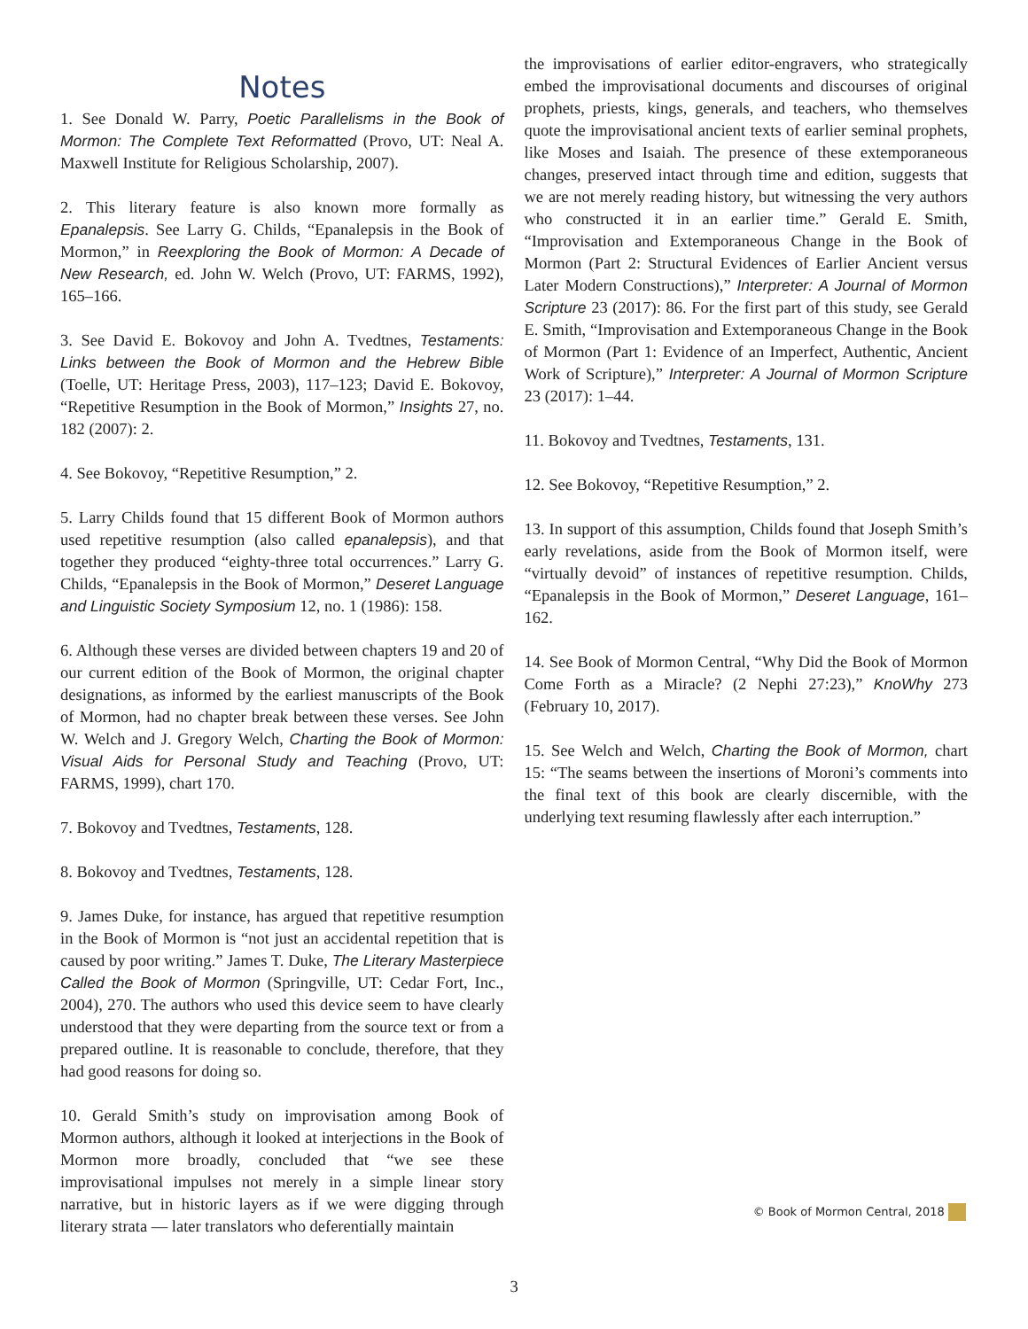Notes
1. See Donald W. Parry, Poetic Parallelisms in the Book of Mormon: The Complete Text Reformatted (Provo, UT: Neal A. Maxwell Institute for Religious Scholarship, 2007).
2. This literary feature is also known more formally as Epanalepsis. See Larry G. Childs, “Epanalepsis in the Book of Mormon,” in Reexploring the Book of Mormon: A Decade of New Research, ed. John W. Welch (Provo, UT: FARMS, 1992), 165–166.
3. See David E. Bokovoy and John A. Tvedtnes, Testaments: Links between the Book of Mormon and the Hebrew Bible (Toelle, UT: Heritage Press, 2003), 117–123; David E. Bokovoy, “Repetitive Resumption in the Book of Mormon,” Insights 27, no. 182 (2007): 2.
4. See Bokovoy, “Repetitive Resumption,” 2.
5. Larry Childs found that 15 different Book of Mormon authors used repetitive resumption (also called epanalepsis), and that together they produced “eighty-three total occurrences.” Larry G. Childs, “Epanalepsis in the Book of Mormon,” Deseret Language and Linguistic Society Symposium 12, no. 1 (1986): 158.
6. Although these verses are divided between chapters 19 and 20 of our current edition of the Book of Mormon, the original chapter designations, as informed by the earliest manuscripts of the Book of Mormon, had no chapter break between these verses. See John W. Welch and J. Gregory Welch, Charting the Book of Mormon: Visual Aids for Personal Study and Teaching (Provo, UT: FARMS, 1999), chart 170.
7. Bokovoy and Tvedtnes, Testaments, 128.
8. Bokovoy and Tvedtnes, Testaments, 128.
9. James Duke, for instance, has argued that repetitive resumption in the Book of Mormon is “not just an accidental repetition that is caused by poor writing.” James T. Duke, The Literary Masterpiece Called the Book of Mormon (Springville, UT: Cedar Fort, Inc., 2004), 270. The authors who used this device seem to have clearly understood that they were departing from the source text or from a prepared outline. It is reasonable to conclude, therefore, that they had good reasons for doing so.
10. Gerald Smith’s study on improvisation among Book of Mormon authors, although it looked at interjections in the Book of Mormon more broadly, concluded that “we see these improvisational impulses not merely in a simple linear story narrative, but in historic layers as if we were digging through literary strata — later translators who deferentially maintain
the improvisations of earlier editor-engravers, who strategically embed the improvisational documents and discourses of original prophets, priests, kings, generals, and teachers, who themselves quote the improvisational ancient texts of earlier seminal prophets, like Moses and Isaiah. The presence of these extemporaneous changes, preserved intact through time and edition, suggests that we are not merely reading history, but witnessing the very authors who constructed it in an earlier time.” Gerald E. Smith, “Improvisation and Extemporaneous Change in the Book of Mormon (Part 2: Structural Evidences of Earlier Ancient versus Later Modern Constructions),” Interpreter: A Journal of Mormon Scripture 23 (2017): 86. For the first part of this study, see Gerald E. Smith, “Improvisation and Extemporaneous Change in the Book of Mormon (Part 1: Evidence of an Imperfect, Authentic, Ancient Work of Scripture),” Interpreter: A Journal of Mormon Scripture 23 (2017): 1–44.
11. Bokovoy and Tvedtnes, Testaments, 131.
12. See Bokovoy, “Repetitive Resumption,” 2.
13. In support of this assumption, Childs found that Joseph Smith’s early revelations, aside from the Book of Mormon itself, were “virtually devoid” of instances of repetitive resumption. Childs, “Epanalepsis in the Book of Mormon,” Deseret Language, 161–162.
14. See Book of Mormon Central, “Why Did the Book of Mormon Come Forth as a Miracle? (2 Nephi 27:23),” KnoWhy 273 (February 10, 2017).
15. See Welch and Welch, Charting the Book of Mormon, chart 15: “The seams between the insertions of Moroni’s comments into the final text of this book are clearly discernible, with the underlying text resuming flawlessly after each interruption.”
© Book of Mormon Central, 2018
3